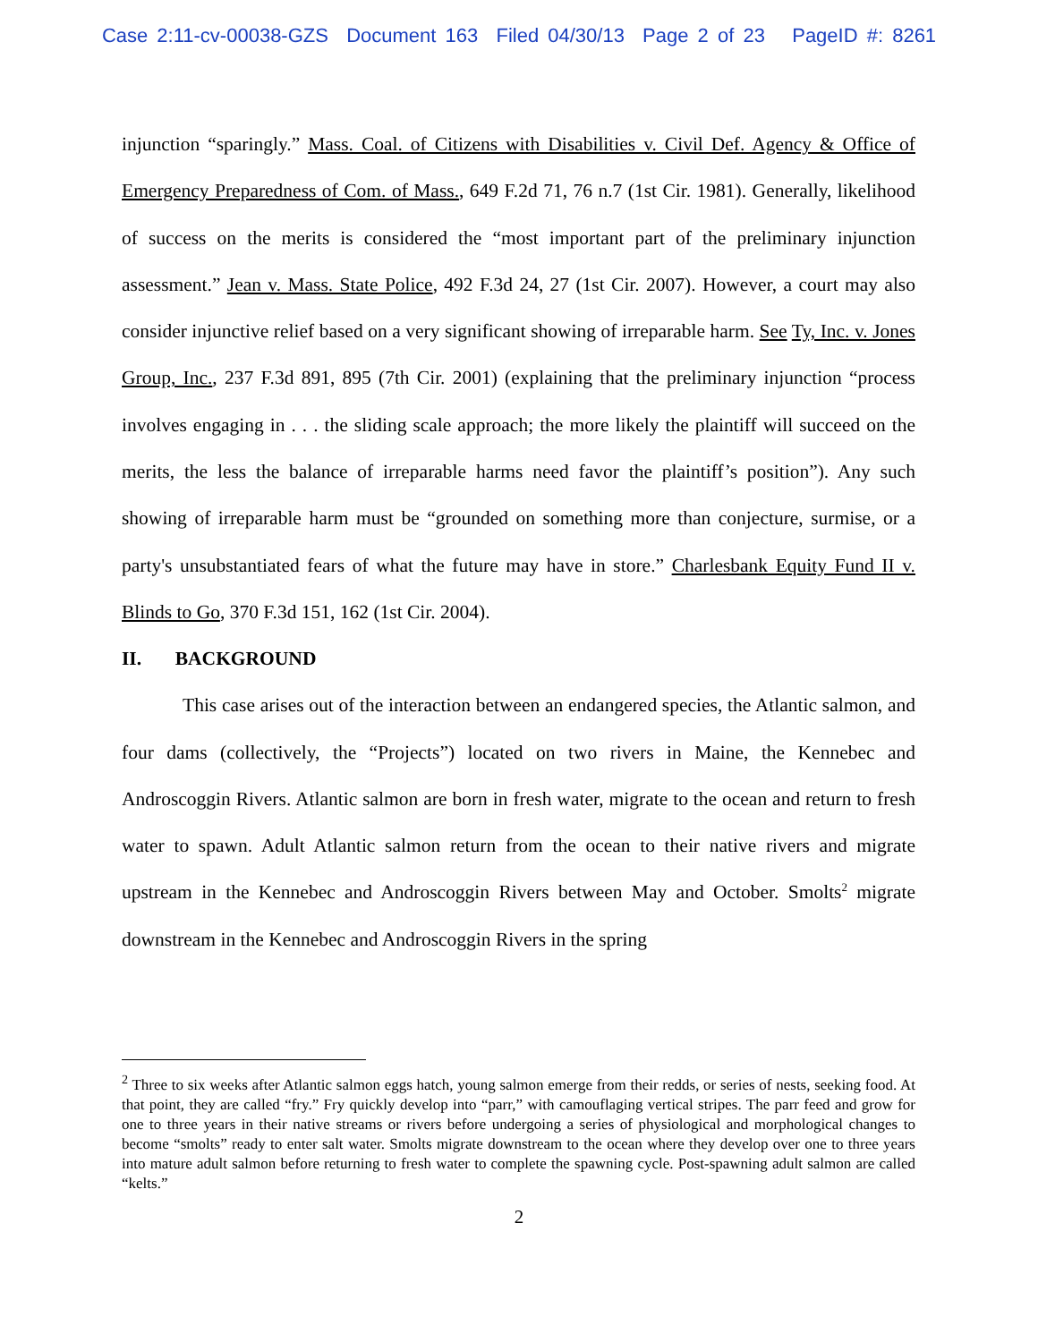Case 2:11-cv-00038-GZS Document 163 Filed 04/30/13 Page 2 of 23 PageID #: 8261
injunction “sparingly.” Mass. Coal. of Citizens with Disabilities v. Civil Def. Agency & Office of Emergency Preparedness of Com. of Mass., 649 F.2d 71, 76 n.7 (1st Cir. 1981). Generally, likelihood of success on the merits is considered the “most important part of the preliminary injunction assessment.” Jean v. Mass. State Police, 492 F.3d 24, 27 (1st Cir. 2007). However, a court may also consider injunctive relief based on a very significant showing of irreparable harm. See Ty, Inc. v. Jones Group, Inc., 237 F.3d 891, 895 (7th Cir. 2001) (explaining that the preliminary injunction “process involves engaging in . . . the sliding scale approach; the more likely the plaintiff will succeed on the merits, the less the balance of irreparable harms need favor the plaintiff’s position”). Any such showing of irreparable harm must be “grounded on something more than conjecture, surmise, or a party's unsubstantiated fears of what the future may have in store.” Charlesbank Equity Fund II v. Blinds to Go, 370 F.3d 151, 162 (1st Cir. 2004).
II. BACKGROUND
This case arises out of the interaction between an endangered species, the Atlantic salmon, and four dams (collectively, the “Projects”) located on two rivers in Maine, the Kennebec and Androscoggin Rivers. Atlantic salmon are born in fresh water, migrate to the ocean and return to fresh water to spawn. Adult Atlantic salmon return from the ocean to their native rivers and migrate upstream in the Kennebec and Androscoggin Rivers between May and October. Smolts<sup>2</sup> migrate downstream in the Kennebec and Androscoggin Rivers in the spring
<sup>2</sup> Three to six weeks after Atlantic salmon eggs hatch, young salmon emerge from their redds, or series of nests, seeking food. At that point, they are called “fry.” Fry quickly develop into “parr,” with camouflaging vertical stripes. The parr feed and grow for one to three years in their native streams or rivers before undergoing a series of physiological and morphological changes to become “smolts” ready to enter salt water. Smolts migrate downstream to the ocean where they develop over one to three years into mature adult salmon before returning to fresh water to complete the spawning cycle. Post-spawning adult salmon are called “kelts.”
2